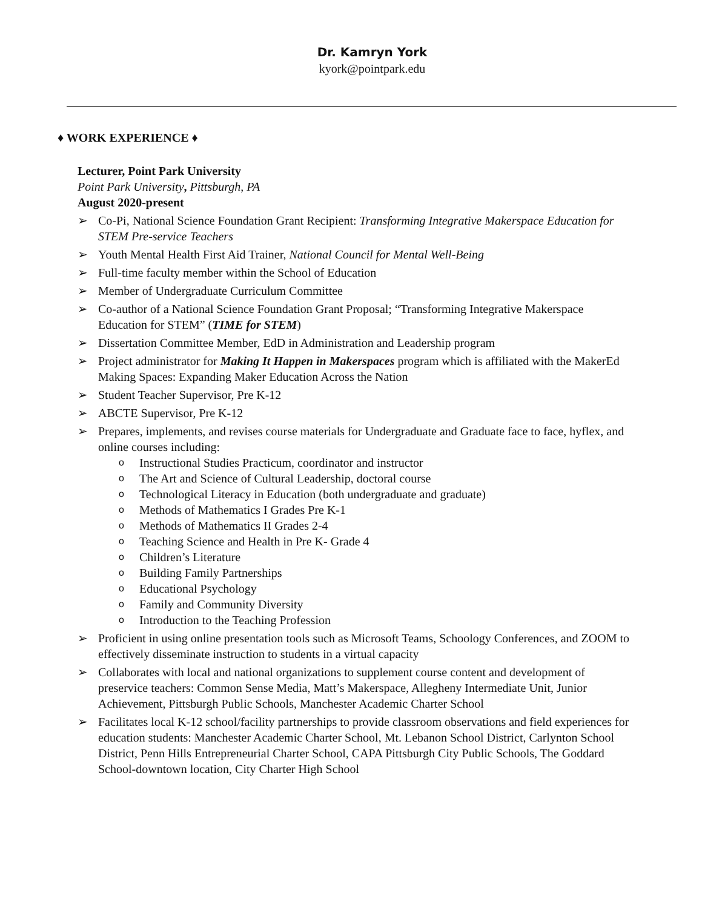Dr. Kamryn York
kyork@pointpark.edu
♦ WORK EXPERIENCE ♦
Lecturer, Point Park University
Point Park University, Pittsburgh, PA
August 2020-present
➢ Co-Pi, National Science Foundation Grant Recipient: Transforming Integrative Makerspace Education for STEM Pre-service Teachers
➢ Youth Mental Health First Aid Trainer, National Council for Mental Well-Being
➢ Full-time faculty member within the School of Education
➢ Member of Undergraduate Curriculum Committee
➢ Co-author of a National Science Foundation Grant Proposal; “Transforming Integrative Makerspace Education for STEM” (TIME for STEM)
➢ Dissertation Committee Member, EdD in Administration and Leadership program
➢ Project administrator for Making It Happen in Makerspaces program which is affiliated with the MakerEd Making Spaces: Expanding Maker Education Across the Nation
➢ Student Teacher Supervisor, Pre K-12
➢ ABCTE Supervisor, Pre K-12
➢ Prepares, implements, and revises course materials for Undergraduate and Graduate face to face, hyflex, and online courses including:
o Instructional Studies Practicum, coordinator and instructor
o The Art and Science of Cultural Leadership, doctoral course
o Technological Literacy in Education (both undergraduate and graduate)
o Methods of Mathematics I Grades Pre K-1
o Methods of Mathematics II Grades 2-4
o Teaching Science and Health in Pre K- Grade 4
o Children’s Literature
o Building Family Partnerships
o Educational Psychology
o Family and Community Diversity
o Introduction to the Teaching Profession
➢ Proficient in using online presentation tools such as Microsoft Teams, Schoology Conferences, and ZOOM to effectively disseminate instruction to students in a virtual capacity
➢ Collaborates with local and national organizations to supplement course content and development of preservice teachers: Common Sense Media, Matt’s Makerspace, Allegheny Intermediate Unit, Junior Achievement, Pittsburgh Public Schools, Manchester Academic Charter School
➢ Facilitates local K-12 school/facility partnerships to provide classroom observations and field experiences for education students: Manchester Academic Charter School, Mt. Lebanon School District, Carlynton School District, Penn Hills Entrepreneurial Charter School, CAPA Pittsburgh City Public Schools, The Goddard School-downtown location, City Charter High School